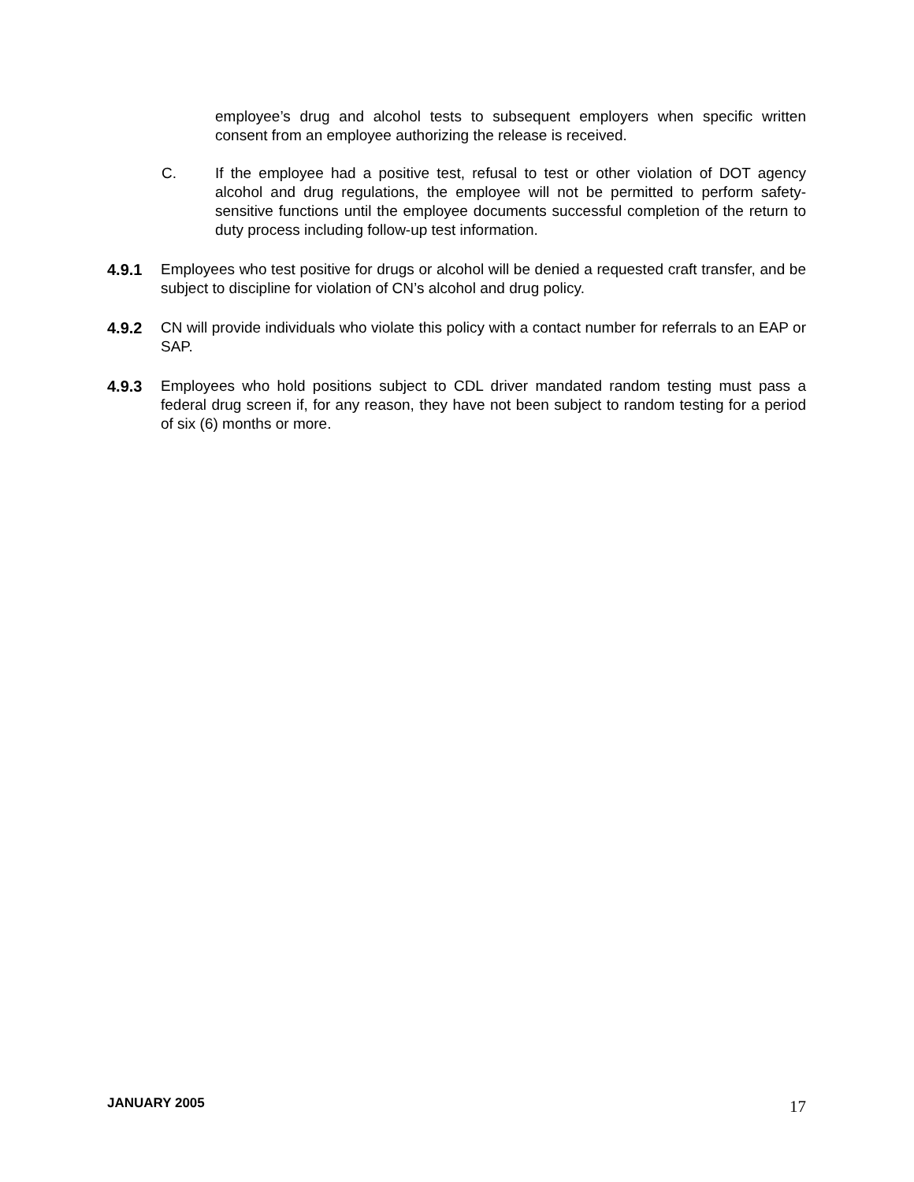employee’s drug and alcohol tests to subsequent employers when specific written consent from an employee authorizing the release is received.
C. If the employee had a positive test, refusal to test or other violation of DOT agency alcohol and drug regulations, the employee will not be permitted to perform safety-sensitive functions until the employee documents successful completion of the return to duty process including follow-up test information.
4.9.1 Employees who test positive for drugs or alcohol will be denied a requested craft transfer, and be subject to discipline for violation of CN’s alcohol and drug policy.
4.9.2 CN will provide individuals who violate this policy with a contact number for referrals to an EAP or SAP.
4.9.3 Employees who hold positions subject to CDL driver mandated random testing must pass a federal drug screen if, for any reason, they have not been subject to random testing for a period of six (6) months or more.
JANUARY 2005 17